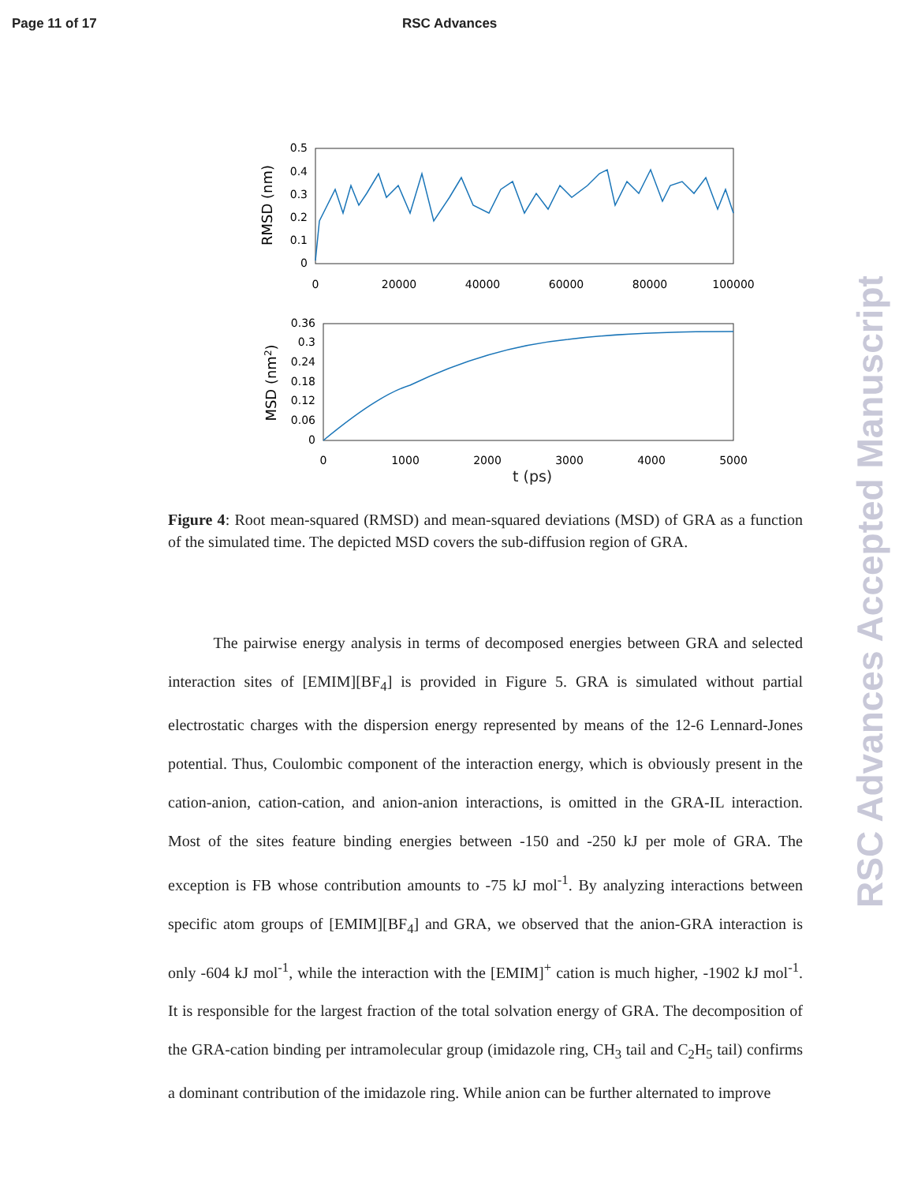Page 11 of 17 RSC Advances
RSC Advances Accepted Manuscript
0.5
0.4
0.3
0.2
0.1
0
0
20000
40000
60000
80000
100000
RMSD (nm)
0.36
0.3
0.24
0.18
0.12
0.06
0
0
1000
2000
3000
4000
5000
MSD (nm2)
t (ps)
Figure 4: Root mean-squared (RMSD) and mean-squared deviations (MSD) of GRA as a function of the simulated time. The depicted MSD covers the sub-diffusion region of GRA.
The pairwise energy analysis in terms of decomposed energies between GRA and selected interaction sites of [EMIM][BF<sub>4</sub>] is provided in Figure 5. GRA is simulated without partial electrostatic charges with the dispersion energy represented by means of the 12-6 Lennard-Jones potential. Thus, Coulombic component of the interaction energy, which is obviously present in the cation-anion, cation-cation, and anion-anion interactions, is omitted in the GRA-IL interaction. Most of the sites feature binding energies between -150 and -250 kJ per mole of GRA. The exception is FB whose contribution amounts to -75 kJ mol<sup>-1</sup>. By analyzing interactions between specific atom groups of [EMIM][BF<sub>4</sub>] and GRA, we observed that the anion-GRA interaction is only -604 kJ mol<sup>-1</sup>, while the interaction with the [EMIM]<sup>+</sup> cation is much higher, -1902 kJ mol<sup>-1</sup>. It is responsible for the largest fraction of the total solvation energy of GRA. The decomposition of the GRA-cation binding per intramolecular group (imidazole ring, CH<sub>3</sub> tail and C<sub>2</sub>H<sub>5</sub> tail) confirms a dominant contribution of the imidazole ring. While anion can be further alternated to improve